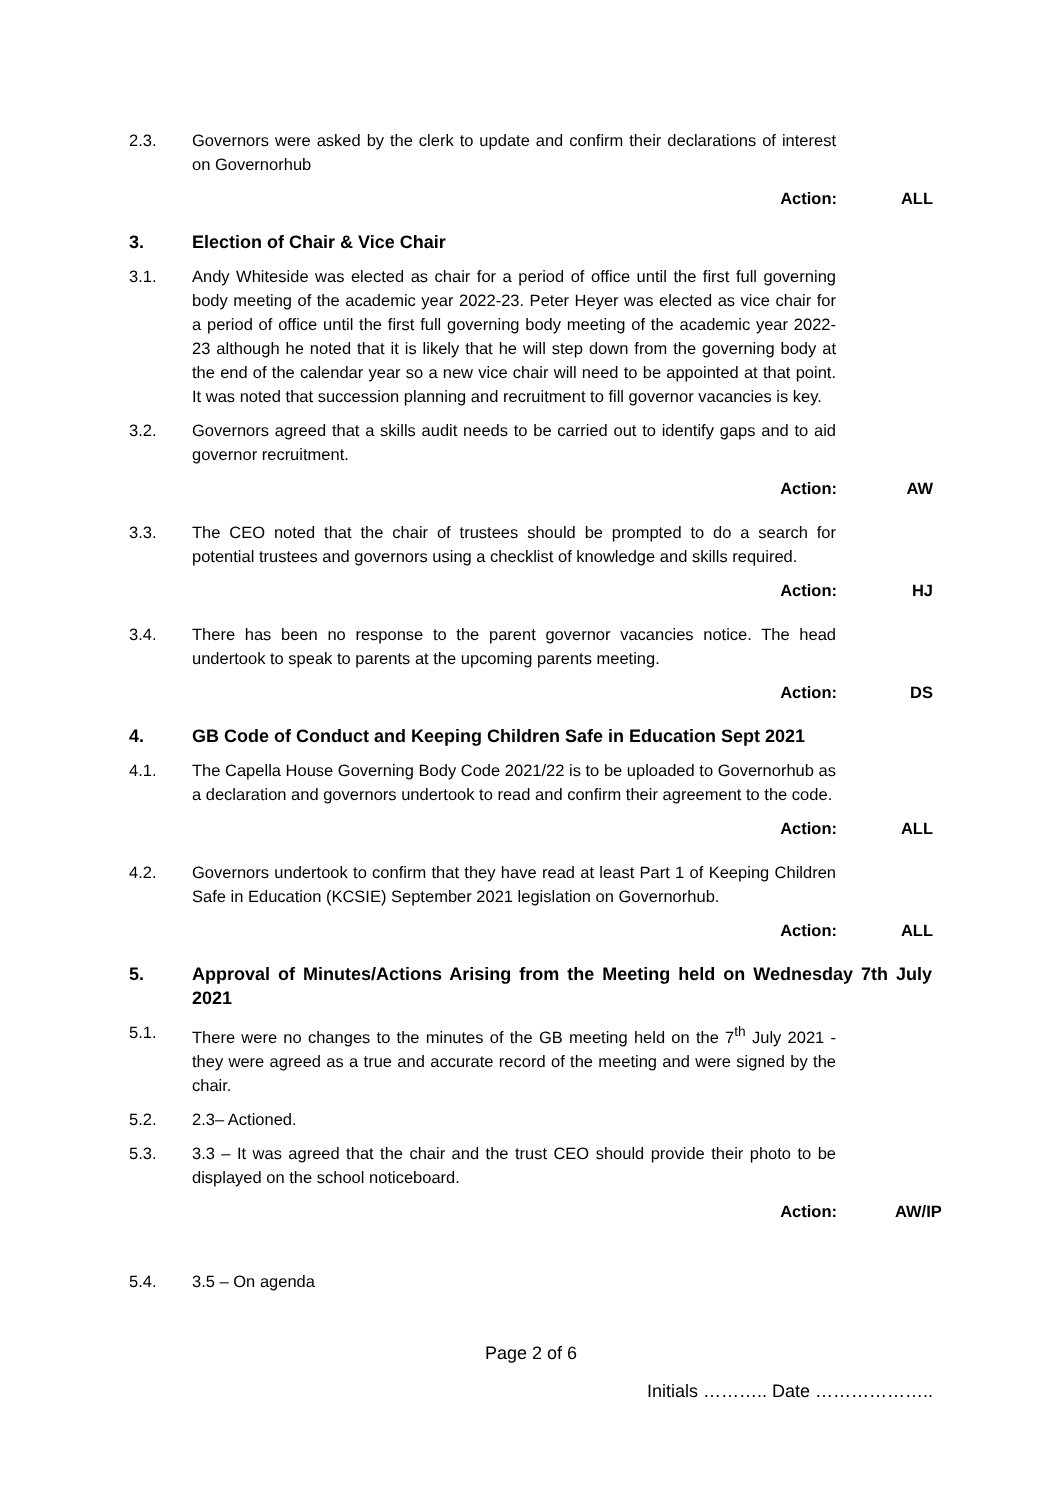2.3. Governors were asked by the clerk to update and confirm their declarations of interest on Governorhub
Action: ALL
3. Election of Chair & Vice Chair
3.1. Andy Whiteside was elected as chair for a period of office until the first full governing body meeting of the academic year 2022-23. Peter Heyer was elected as vice chair for a period of office until the first full governing body meeting of the academic year 2022-23 although he noted that it is likely that he will step down from the governing body at the end of the calendar year so a new vice chair will need to be appointed at that point. It was noted that succession planning and recruitment to fill governor vacancies is key.
3.2. Governors agreed that a skills audit needs to be carried out to identify gaps and to aid governor recruitment.
Action: AW
3.3. The CEO noted that the chair of trustees should be prompted to do a search for potential trustees and governors using a checklist of knowledge and skills required.
Action: HJ
3.4. There has been no response to the parent governor vacancies notice. The head undertook to speak to parents at the upcoming parents meeting.
Action: DS
4. GB Code of Conduct and Keeping Children Safe in Education Sept 2021
4.1. The Capella House Governing Body Code 2021/22 is to be uploaded to Governorhub as a declaration and governors undertook to read and confirm their agreement to the code.
Action: ALL
4.2. Governors undertook to confirm that they have read at least Part 1 of Keeping Children Safe in Education (KCSIE) September 2021 legislation on Governorhub.
Action: ALL
5. Approval of Minutes/Actions Arising from the Meeting held on Wednesday 7th July 2021
5.1. There were no changes to the minutes of the GB meeting held on the 7<sup>th</sup> July 2021 - they were agreed as a true and accurate record of the meeting and were signed by the chair.
5.2. 2.3– Actioned.
5.3. 3.3 – It was agreed that the chair and the trust CEO should provide their photo to be displayed on the school noticeboard.
Action: AW/IP
5.4. 3.5 – On agenda
Page 2 of 6
Initials ……….. Date ………………..